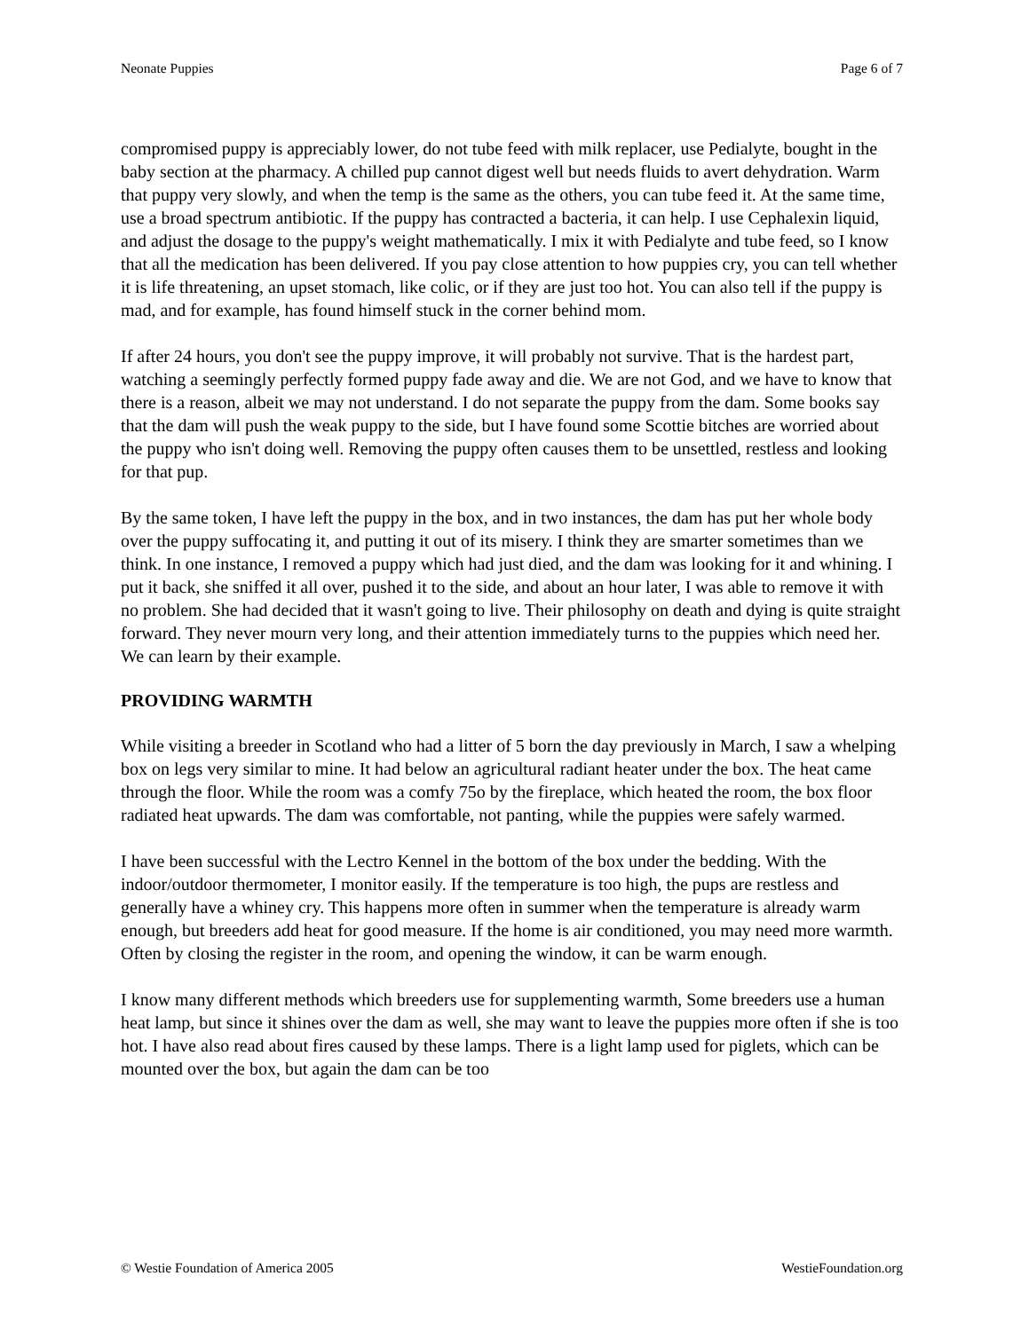Neonate Puppies Page 6 of 7
compromised puppy is appreciably lower, do not tube feed with milk replacer, use Pedialyte, bought in the baby section at the pharmacy. A chilled pup cannot digest well but needs fluids to avert dehydration. Warm that puppy very slowly, and when the temp is the same as the others, you can tube feed it. At the same time, use a broad spectrum antibiotic. If the puppy has contracted a bacteria, it can help. I use Cephalexin liquid, and adjust the dosage to the puppy's weight mathematically. I mix it with Pedialyte and tube feed, so I know that all the medication has been delivered. If you pay close attention to how puppies cry, you can tell whether it is life threatening, an upset stomach, like colic, or if they are just too hot. You can also tell if the puppy is mad, and for example, has found himself stuck in the corner behind mom.
If after 24 hours, you don't see the puppy improve, it will probably not survive. That is the hardest part, watching a seemingly perfectly formed puppy fade away and die. We are not God, and we have to know that there is a reason, albeit we may not understand. I do not separate the puppy from the dam. Some books say that the dam will push the weak puppy to the side, but I have found some Scottie bitches are worried about the puppy who isn't doing well. Removing the puppy often causes them to be unsettled, restless and looking for that pup.
By the same token, I have left the puppy in the box, and in two instances, the dam has put her whole body over the puppy suffocating it, and putting it out of its misery. I think they are smarter sometimes than we think. In one instance, I removed a puppy which had just died, and the dam was looking for it and whining. I put it back, she sniffed it all over, pushed it to the side, and about an hour later, I was able to remove it with no problem. She had decided that it wasn't going to live. Their philosophy on death and dying is quite straight forward. They never mourn very long, and their attention immediately turns to the puppies which need her. We can learn by their example.
PROVIDING WARMTH
While visiting a breeder in Scotland who had a litter of 5 born the day previously in March, I saw a whelping box on legs very similar to mine. It had below an agricultural radiant heater under the box. The heat came through the floor. While the room was a comfy 75o by the fireplace, which heated the room, the box floor radiated heat upwards. The dam was comfortable, not panting, while the puppies were safely warmed.
I have been successful with the Lectro Kennel in the bottom of the box under the bedding. With the indoor/outdoor thermometer, I monitor easily. If the temperature is too high, the pups are restless and generally have a whiney cry. This happens more often in summer when the temperature is already warm enough, but breeders add heat for good measure. If the home is air conditioned, you may need more warmth. Often by closing the register in the room, and opening the window, it can be warm enough.
I know many different methods which breeders use for supplementing warmth, Some breeders use a human heat lamp, but since it shines over the dam as well, she may want to leave the puppies more often if she is too hot. I have also read about fires caused by these lamps. There is a light lamp used for piglets, which can be mounted over the box, but again the dam can be too
© Westie Foundation of America 2005 WestieFoundation.org